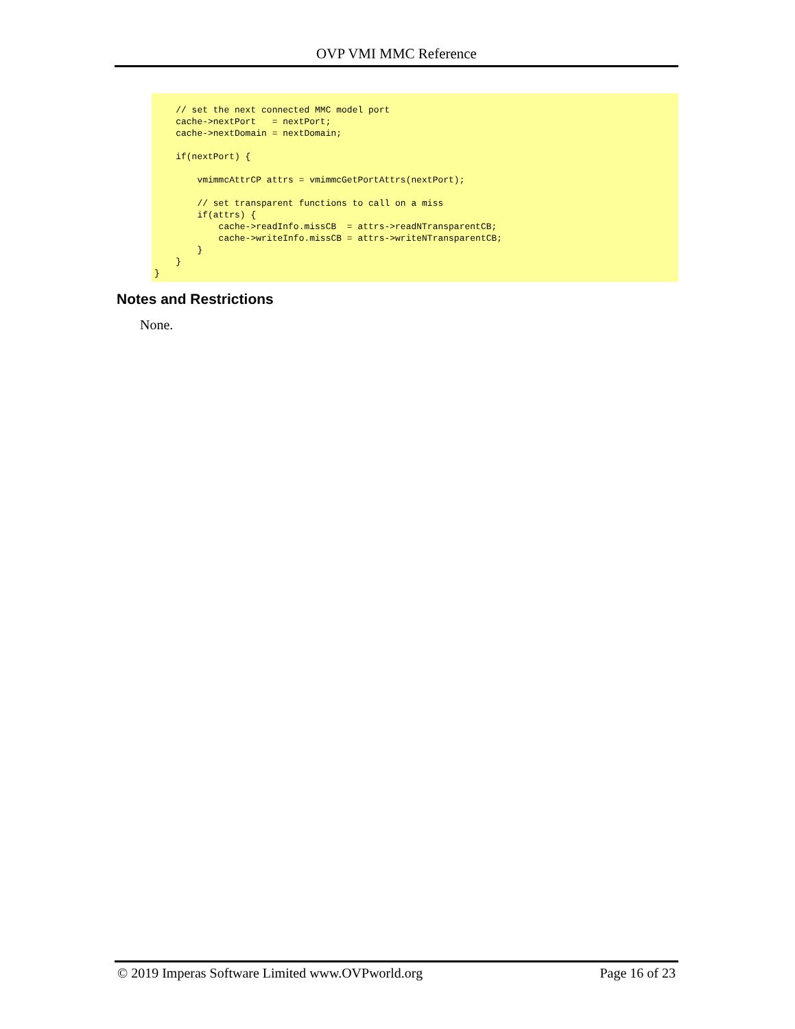OVP VMI MMC Reference
    // set the next connected MMC model port
    cache->nextPort   = nextPort;
    cache->nextDomain = nextDomain;

    if(nextPort) {

        vmimmcAttrCP attrs = vmimmcGetPortAttrs(nextPort);

        // set transparent functions to call on a miss
        if(attrs) {
            cache->readInfo.missCB  = attrs->readNTransparentCB;
            cache->writeInfo.missCB = attrs->writeNTransparentCB;
        }
    }
}
Notes and Restrictions
None.
© 2019 Imperas Software Limited www.OVPworld.org Page 16 of 23